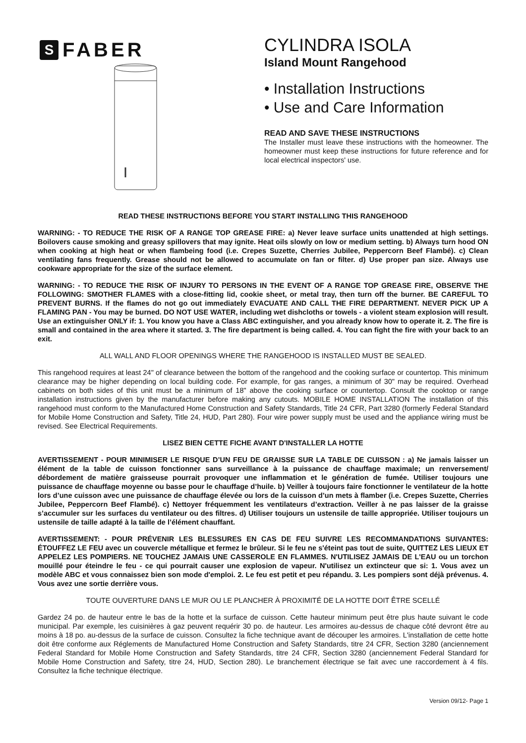S FABER
CYLINDRA ISOLA
Island Mount Rangehood
• Installation Instructions
• Use and Care Information
READ AND SAVE THESE INSTRUCTIONS
The Installer must leave these instructions with the homeowner. The homeowner must keep these instructions for future reference and for local electrical inspectors' use.
READ THESE INSTRUCTIONS BEFORE YOU START INSTALLING THIS RANGEHOOD
WARNING: - TO REDUCE THE RISK OF A RANGE TOP GREASE FIRE: a) Never leave surface units unattended at high settings. Boilovers cause smoking and greasy spillovers that may ignite. Heat oils slowly on low or medium setting. b) Always turn hood ON when cooking at high heat or when flambeing food (i.e. Crepes Suzette, Cherries Jubilee, Peppercorn Beef Flambé). c) Clean ventilating fans frequently. Grease should not be allowed to accumulate on fan or filter. d) Use proper pan size. Always use cookware appropriate for the size of the surface element.
WARNING: - TO REDUCE THE RISK OF INJURY TO PERSONS IN THE EVENT OF A RANGE TOP GREASE FIRE, OBSERVE THE FOLLOWING: SMOTHER FLAMES with a close-fitting lid, cookie sheet, or metal tray, then turn off the burner. BE CAREFUL TO PREVENT BURNS. If the flames do not go out immediately EVACUATE AND CALL THE FIRE DEPARTMENT. NEVER PICK UP A FLAMING PAN - You may be burned. DO NOT USE WATER, including wet dishcloths or towels - a violent steam explosion will result. Use an extinguisher ONLY if: 1. You know you have a Class ABC extinguisher, and you already know how to operate it. 2. The fire is small and contained in the area where it started. 3. The fire department is being called. 4. You can fight the fire with your back to an exit.
ALL WALL AND FLOOR OPENINGS WHERE THE RANGEHOOD IS INSTALLED MUST BE SEALED.
This rangehood requires at least 24" of clearance between the bottom of the rangehood and the cooking surface or countertop. This minimum clearance may be higher depending on local building code. For example, for gas ranges, a minimum of 30" may be required. Overhead cabinets on both sides of this unit must be a minimum of 18" above the cooking surface or countertop. Consult the cooktop or range installation instructions given by the manufacturer before making any cutouts. MOBILE HOME INSTALLATION The installation of this rangehood must conform to the Manufactured Home Construction and Safety Standards, Title 24 CFR, Part 3280 (formerly Federal Standard for Mobile Home Construction and Safety, Title 24, HUD, Part 280). Four wire power supply must be used and the appliance wiring must be revised. See Electrical Requirements.
LISEZ BIEN CETTE FICHE AVANT D'INSTALLER LA HOTTE
AVERTISSEMENT - POUR MINIMISER LE RISQUE D’UN FEU DE GRAISSE SUR LA TABLE DE CUISSON : a) Ne jamais laisser un élément de la table de cuisson fonctionner sans surveillance à la puissance de chauffage maximale; un renversement/ débordement de matière graisseuse pourrait provoquer une inflammation et le génération de fumée. Utiliser toujours une puissance de chauffage moyenne ou basse pour le chauffage d’huile. b) Veiller à toujours faire fonctionner le ventilateur de la hotte lors d’une cuisson avec une puissance de chauffage élevée ou lors de la cuisson d’un mets à flamber (i.e. Crepes Suzette, Cherries Jubilee, Peppercorn Beef Flambé). c) Nettoyer fréquemment les ventilateurs d’extraction. Veiller à ne pas laisser de la graisse s’accumuler sur les surfaces du ventilateur ou des filtres. d) Utiliser toujours un ustensile de taille appropriée. Utiliser toujours un ustensile de taille adapté à la taille de l’élément chauffant.
AVERTISSEMENT: - POUR PRÉVENIR LES BLESSURES EN CAS DE FEU SUIVRE LES RECOMMANDATIONS SUIVANTES: ÉTOUFFEZ LE FEU avec un couvercle métallique et fermez le brûleur. Si le feu ne s'éteint pas tout de suite, QUITTEZ LES LIEUX ET APPELEZ LES POMPIERS. NE TOUCHEZ JAMAIS UNE CASSEROLE EN FLAMMES. N'UTILISEZ JAMAIS DE L'EAU ou un torchon mouillé pour éteindre le feu - ce qui pourrait causer une explosion de vapeur. N'utilisez un extincteur que si: 1. Vous avez un modèle ABC et vous connaissez bien son mode d'emploi. 2. Le feu est petit et peu répandu. 3. Les pompiers sont déjà prévenus. 4. Vous avez une sortie derrière vous.
TOUTE OUVERTURE DANS LE MUR OU LE PLANCHER À PROXIMITÉ DE LA HOTTE DOIT ÊTRE SCELLÉ
Gardez 24 po. de hauteur entre le bas de la hotte et la surface de cuisson. Cette hauteur minimum peut être plus haute suivant le code municipal. Par exemple, les cuisinières à gaz peuvent requérir 30 po. de hauteur. Les armoires au-dessus de chaque côté devront être au moins à 18 po. au-dessus de la surface de cuisson. Consultez la fiche technique avant de découper les armoires. L'installation de cette hotte doit être conforme aux Réglements de Manufactured Home Construction and Safety Standards, titre 24 CFR, Section 3280 (anciennement Federal Standard for Mobile Home Construction and Safety Standards, titre 24 CFR, Section 3280 (anciennement Federal Standard for Mobile Home Construction and Safety, titre 24, HUD, Section 280). Le branchement électrique se fait avec une raccordement à 4 fils. Consultez la fiche technique électrique.
Version 09/12- Page 1